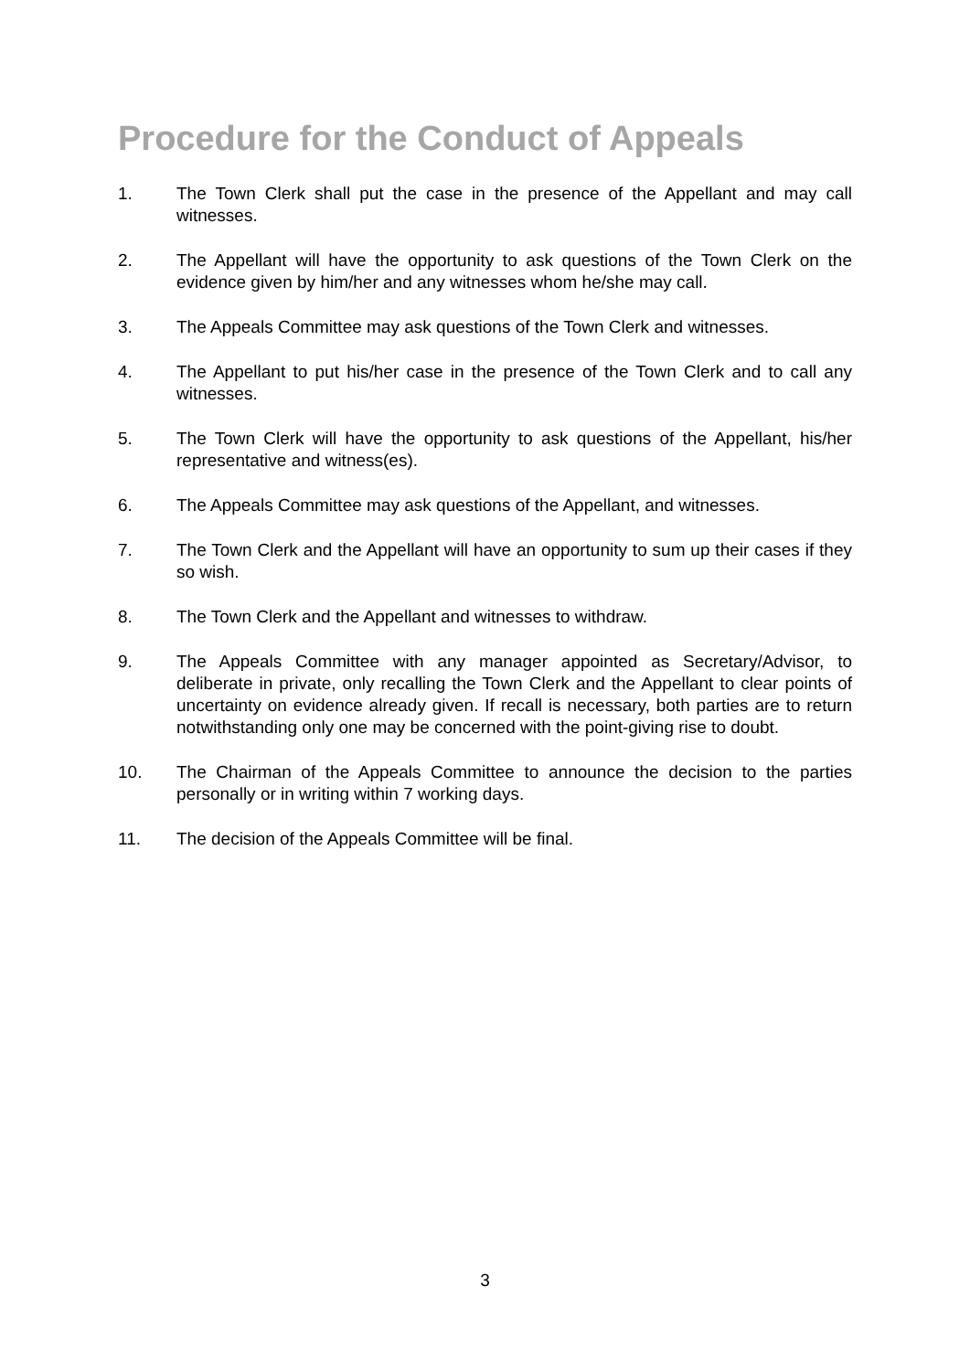Procedure for the Conduct of Appeals
1. The Town Clerk shall put the case in the presence of the Appellant and may call witnesses.
2. The Appellant will have the opportunity to ask questions of the Town Clerk on the evidence given by him/her and any witnesses whom he/she may call.
3. The Appeals Committee may ask questions of the Town Clerk and witnesses.
4. The Appellant to put his/her case in the presence of the Town Clerk and to call any witnesses.
5. The Town Clerk will have the opportunity to ask questions of the Appellant, his/her representative and witness(es).
6. The Appeals Committee may ask questions of the Appellant, and witnesses.
7. The Town Clerk and the Appellant will have an opportunity to sum up their cases if they so wish.
8. The Town Clerk and the Appellant and witnesses to withdraw.
9. The Appeals Committee with any manager appointed as Secretary/Advisor, to deliberate in private, only recalling the Town Clerk and the Appellant to clear points of uncertainty on evidence already given. If recall is necessary, both parties are to return notwithstanding only one may be concerned with the point-giving rise to doubt.
10. The Chairman of the Appeals Committee to announce the decision to the parties personally or in writing within 7 working days.
11. The decision of the Appeals Committee will be final.
3